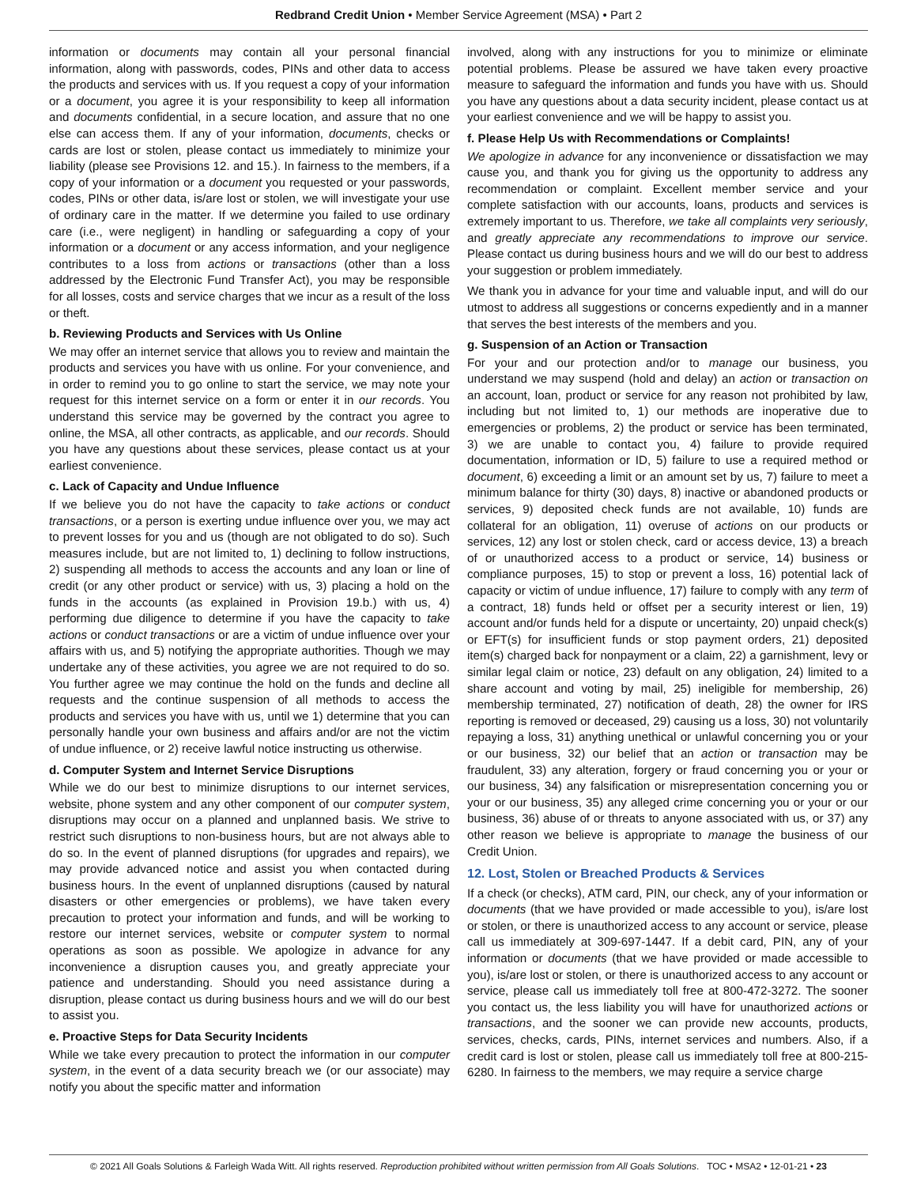Redbrand Credit Union • Member Service Agreement (MSA) • Part 2
information or documents may contain all your personal financial information, along with passwords, codes, PINs and other data to access the products and services with us. If you request a copy of your information or a document, you agree it is your responsibility to keep all information and documents confidential, in a secure location, and assure that no one else can access them. If any of your information, documents, checks or cards are lost or stolen, please contact us immediately to minimize your liability (please see Provisions 12. and 15.). In fairness to the members, if a copy of your information or a document you requested or your passwords, codes, PINs or other data, is/are lost or stolen, we will investigate your use of ordinary care in the matter. If we determine you failed to use ordinary care (i.e., were negligent) in handling or safeguarding a copy of your information or a document or any access information, and your negligence contributes to a loss from actions or transactions (other than a loss addressed by the Electronic Fund Transfer Act), you may be responsible for all losses, costs and service charges that we incur as a result of the loss or theft.
b. Reviewing Products and Services with Us Online
We may offer an internet service that allows you to review and maintain the products and services you have with us online. For your convenience, and in order to remind you to go online to start the service, we may note your request for this internet service on a form or enter it in our records. You understand this service may be governed by the contract you agree to online, the MSA, all other contracts, as applicable, and our records. Should you have any questions about these services, please contact us at your earliest convenience.
c. Lack of Capacity and Undue Influence
If we believe you do not have the capacity to take actions or conduct transactions, or a person is exerting undue influence over you, we may act to prevent losses for you and us (though are not obligated to do so). Such measures include, but are not limited to, 1) declining to follow instructions, 2) suspending all methods to access the accounts and any loan or line of credit (or any other product or service) with us, 3) placing a hold on the funds in the accounts (as explained in Provision 19.b.) with us, 4) performing due diligence to determine if you have the capacity to take actions or conduct transactions or are a victim of undue influence over your affairs with us, and 5) notifying the appropriate authorities. Though we may undertake any of these activities, you agree we are not required to do so. You further agree we may continue the hold on the funds and decline all requests and the continue suspension of all methods to access the products and services you have with us, until we 1) determine that you can personally handle your own business and affairs and/or are not the victim of undue influence, or 2) receive lawful notice instructing us otherwise.
d. Computer System and Internet Service Disruptions
While we do our best to minimize disruptions to our internet services, website, phone system and any other component of our computer system, disruptions may occur on a planned and unplanned basis. We strive to restrict such disruptions to non-business hours, but are not always able to do so. In the event of planned disruptions (for upgrades and repairs), we may provide advanced notice and assist you when contacted during business hours. In the event of unplanned disruptions (caused by natural disasters or other emergencies or problems), we have taken every precaution to protect your information and funds, and will be working to restore our internet services, website or computer system to normal operations as soon as possible. We apologize in advance for any inconvenience a disruption causes you, and greatly appreciate your patience and understanding. Should you need assistance during a disruption, please contact us during business hours and we will do our best to assist you.
e. Proactive Steps for Data Security Incidents
While we take every precaution to protect the information in our computer system, in the event of a data security breach we (or our associate) may notify you about the specific matter and information
involved, along with any instructions for you to minimize or eliminate potential problems. Please be assured we have taken every proactive measure to safeguard the information and funds you have with us. Should you have any questions about a data security incident, please contact us at your earliest convenience and we will be happy to assist you.
f. Please Help Us with Recommendations or Complaints!
We apologize in advance for any inconvenience or dissatisfaction we may cause you, and thank you for giving us the opportunity to address any recommendation or complaint. Excellent member service and your complete satisfaction with our accounts, loans, products and services is extremely important to us. Therefore, we take all complaints very seriously, and greatly appreciate any recommendations to improve our service. Please contact us during business hours and we will do our best to address your suggestion or problem immediately.
We thank you in advance for your time and valuable input, and will do our utmost to address all suggestions or concerns expediently and in a manner that serves the best interests of the members and you.
g. Suspension of an Action or Transaction
For your and our protection and/or to manage our business, you understand we may suspend (hold and delay) an action or transaction on an account, loan, product or service for any reason not prohibited by law, including but not limited to, 1) our methods are inoperative due to emergencies or problems, 2) the product or service has been terminated, 3) we are unable to contact you, 4) failure to provide required documentation, information or ID, 5) failure to use a required method or document, 6) exceeding a limit or an amount set by us, 7) failure to meet a minimum balance for thirty (30) days, 8) inactive or abandoned products or services, 9) deposited check funds are not available, 10) funds are collateral for an obligation, 11) overuse of actions on our products or services, 12) any lost or stolen check, card or access device, 13) a breach of or unauthorized access to a product or service, 14) business or compliance purposes, 15) to stop or prevent a loss, 16) potential lack of capacity or victim of undue influence, 17) failure to comply with any term of a contract, 18) funds held or offset per a security interest or lien, 19) account and/or funds held for a dispute or uncertainty, 20) unpaid check(s) or EFT(s) for insufficient funds or stop payment orders, 21) deposited item(s) charged back for nonpayment or a claim, 22) a garnishment, levy or similar legal claim or notice, 23) default on any obligation, 24) limited to a share account and voting by mail, 25) ineligible for membership, 26) membership terminated, 27) notification of death, 28) the owner for IRS reporting is removed or deceased, 29) causing us a loss, 30) not voluntarily repaying a loss, 31) anything unethical or unlawful concerning you or your or our business, 32) our belief that an action or transaction may be fraudulent, 33) any alteration, forgery or fraud concerning you or your or our business, 34) any falsification or misrepresentation concerning you or your or our business, 35) any alleged crime concerning you or your or our business, 36) abuse of or threats to anyone associated with us, or 37) any other reason we believe is appropriate to manage the business of our Credit Union.
12. Lost, Stolen or Breached Products & Services
If a check (or checks), ATM card, PIN, our check, any of your information or documents (that we have provided or made accessible to you), is/are lost or stolen, or there is unauthorized access to any account or service, please call us immediately at 309-697-1447. If a debit card, PIN, any of your information or documents (that we have provided or made accessible to you), is/are lost or stolen, or there is unauthorized access to any account or service, please call us immediately toll free at 800-472-3272. The sooner you contact us, the less liability you will have for unauthorized actions or transactions, and the sooner we can provide new accounts, products, services, checks, cards, PINs, internet services and numbers. Also, if a credit card is lost or stolen, please call us immediately toll free at 800-215-6280. In fairness to the members, we may require a service charge
© 2021 All Goals Solutions & Farleigh Wada Witt. All rights reserved. Reproduction prohibited without written permission from All Goals Solutions. TOC • MSA2 • 12-01-21 • 23